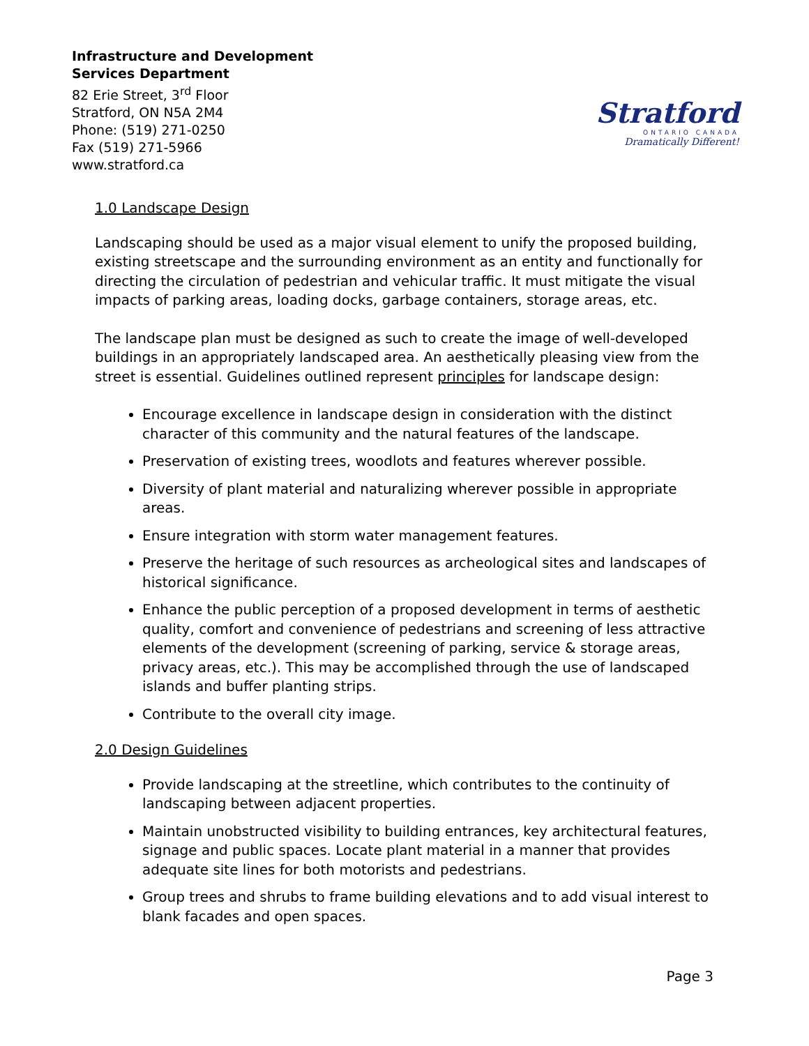Stratford
ONTARIO CANADA
Dramatically Different!
Infrastructure and Development
Services Department
82 Erie Street, 3<sup>rd</sup> Floor
Stratford, ON N5A 2M4
Phone: (519) 271-0250
Fax (519) 271-5966
www.stratford.ca
1.0 Landscape Design
Landscaping should be used as a major visual element to unify the proposed building, existing streetscape and the surrounding environment as an entity and functionally for directing the circulation of pedestrian and vehicular traffic. It must mitigate the visual impacts of parking areas, loading docks, garbage containers, storage areas, etc.
The landscape plan must be designed as such to create the image of well-developed buildings in an appropriately landscaped area. An aesthetically pleasing view from the street is essential. Guidelines outlined represent principles for landscape design:
Encourage excellence in landscape design in consideration with the distinct character of this community and the natural features of the landscape.
Preservation of existing trees, woodlots and features wherever possible.
Diversity of plant material and naturalizing wherever possible in appropriate areas.
Ensure integration with storm water management features.
Preserve the heritage of such resources as archeological sites and landscapes of historical significance.
Enhance the public perception of a proposed development in terms of aesthetic quality, comfort and convenience of pedestrians and screening of less attractive elements of the development (screening of parking, service & storage areas, privacy areas, etc.). This may be accomplished through the use of landscaped islands and buffer planting strips.
Contribute to the overall city image.
2.0 Design Guidelines
Provide landscaping at the streetline, which contributes to the continuity of landscaping between adjacent properties.
Maintain unobstructed visibility to building entrances, key architectural features, signage and public spaces. Locate plant material in a manner that provides adequate site lines for both motorists and pedestrians.
Group trees and shrubs to frame building elevations and to add visual interest to blank facades and open spaces.
Page 3